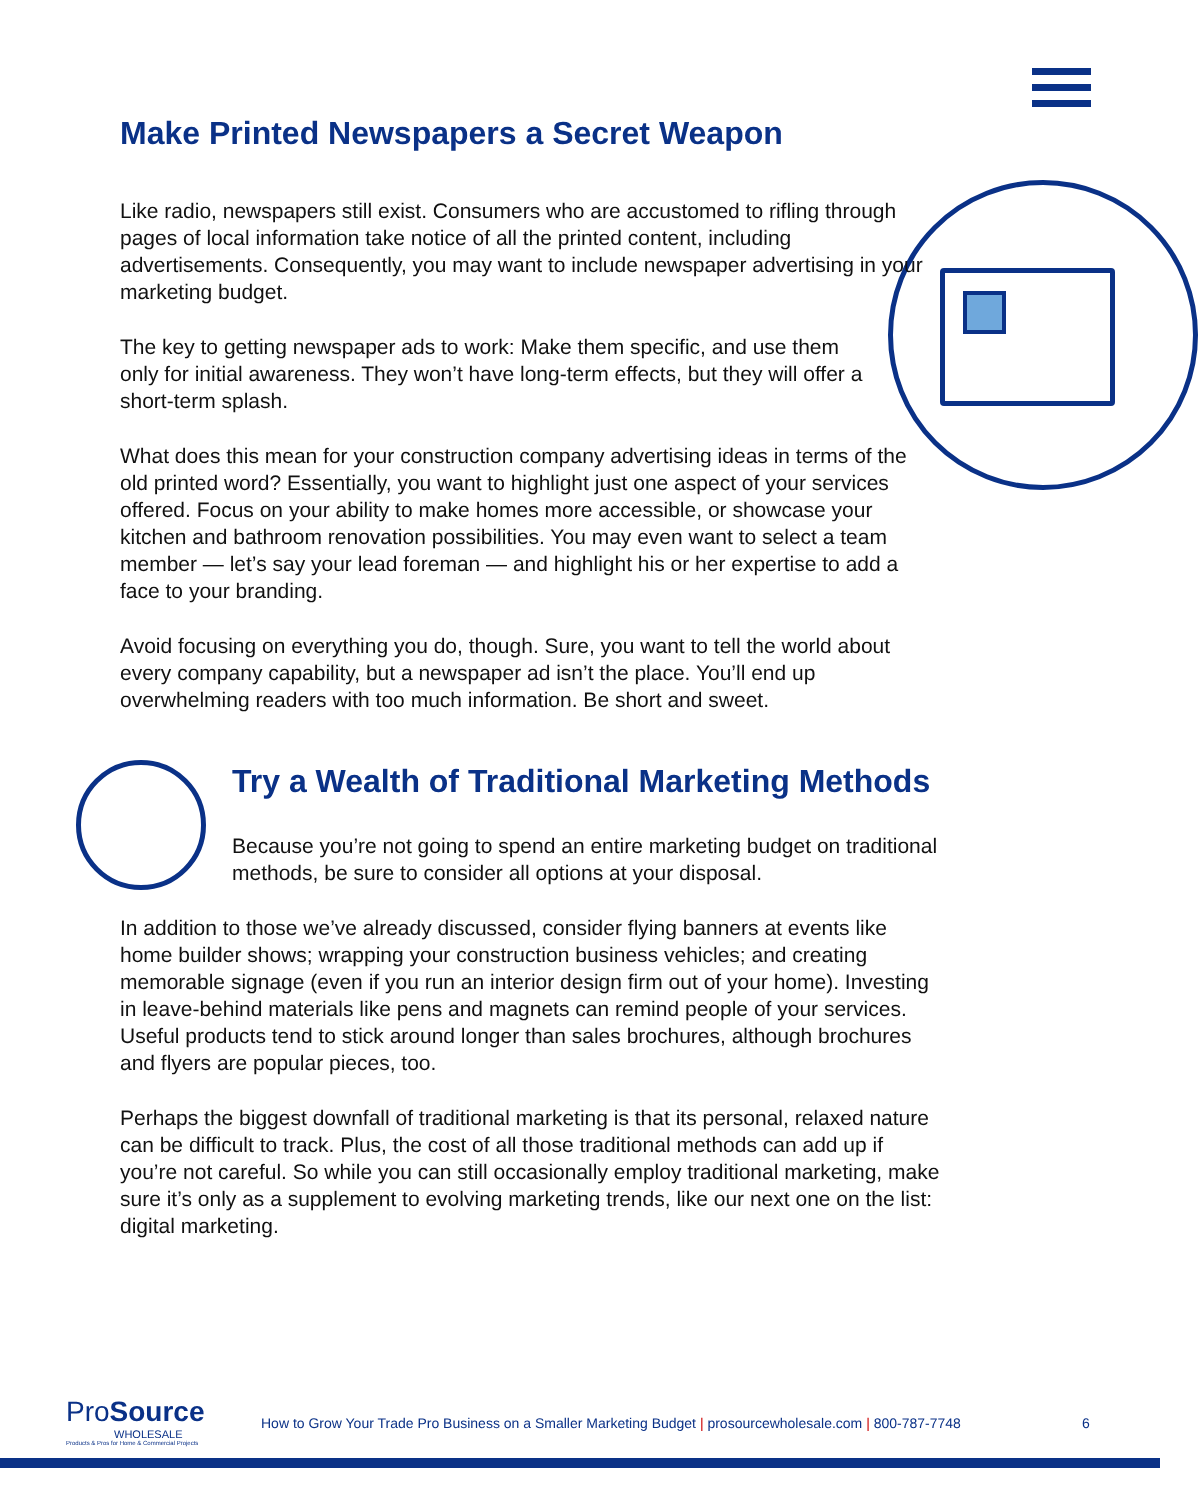Make Printed Newspapers a Secret Weapon
Like radio, newspapers still exist. Consumers who are accustomed to rifling through pages of local information take notice of all the printed content, including advertisements. Consequently, you may want to include newspaper advertising in your marketing budget.
The key to getting newspaper ads to work: Make them specific, and use them only for initial awareness. They won’t have long-term effects, but they will offer a short-term splash.
What does this mean for your construction company advertising ideas in terms of the old printed word? Essentially, you want to highlight just one aspect of your services offered. Focus on your ability to make homes more accessible, or showcase your kitchen and bathroom renovation possibilities. You may even want to select a team member — let’s say your lead foreman — and highlight his or her expertise to add a face to your branding.
Avoid focusing on everything you do, though. Sure, you want to tell the world about every company capability, but a newspaper ad isn’t the place. You’ll end up overwhelming readers with too much information. Be short and sweet.
Try a Wealth of Traditional Marketing Methods
Because you’re not going to spend an entire marketing budget on traditional methods, be sure to consider all options at your disposal.
In addition to those we’ve already discussed, consider flying banners at events like home builder shows; wrapping your construction business vehicles; and creating memorable signage (even if you run an interior design firm out of your home). Investing in leave-behind materials like pens and magnets can remind people of your services. Useful products tend to stick around longer than sales brochures, although brochures and flyers are popular pieces, too.
Perhaps the biggest downfall of traditional marketing is that its personal, relaxed nature can be difficult to track. Plus, the cost of all those traditional methods can add up if you’re not careful. So while you can still occasionally employ traditional marketing, make sure it’s only as a supplement to evolving marketing trends, like our next one on the list: digital marketing.
Pro Source
WHOLESALE
Products & Pros for Home & Commercial Projects
How to Grow Your Trade Pro Business on a Smaller Marketing Budget | prosourcewholesale.com | 800-787-7748 6